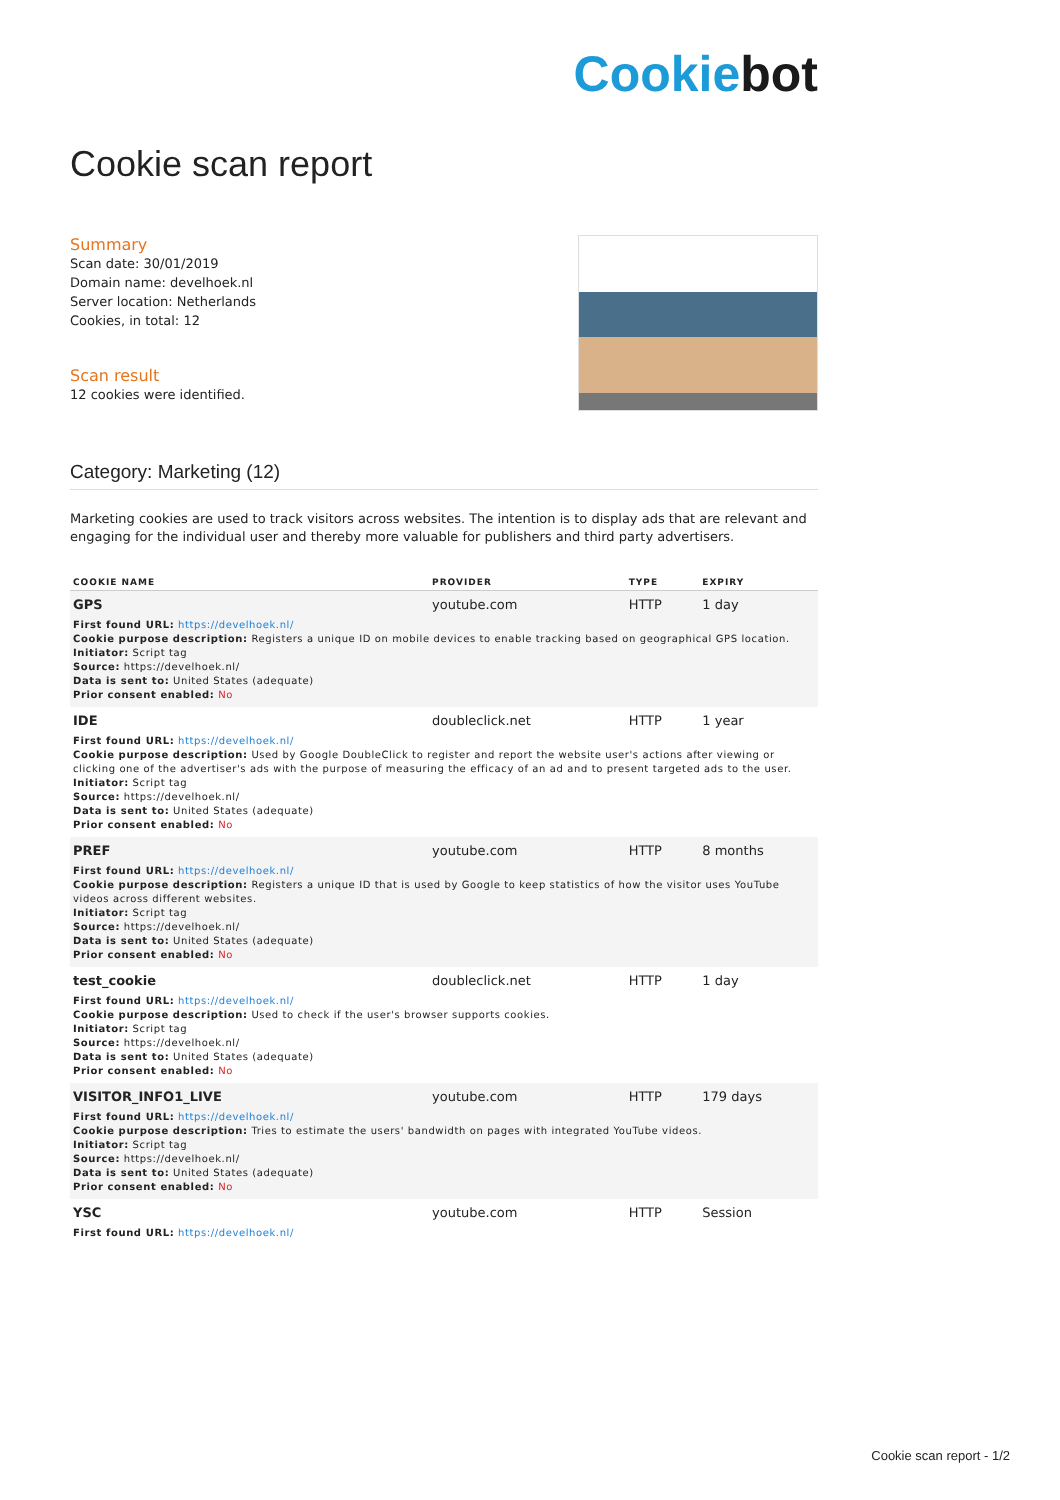Cookiebot
Cookie scan report
Summary
Scan date: 30/01/2019
Domain name: develhoek.nl
Server location: Netherlands
Cookies, in total: 12
Scan result
12 cookies were identified.
Category: Marketing (12)
Marketing cookies are used to track visitors across websites. The intention is to display ads that are relevant and engaging for the individual user and thereby more valuable for publishers and third party advertisers.
| COOKIE NAME | PROVIDER | TYPE | EXPIRY |
| --- | --- | --- | --- |
| GPS | youtube.com | HTTP | 1 day |
| First found URL: https://develhoek.nl/ Cookie purpose description: Registers a unique ID on mobile devices to enable tracking based on geographical GPS location. Initiator: Script tag Source: https://develhoek.nl/ Data is sent to: United States (adequate) Prior consent enabled: No | | | |
| IDE | doubleclick.net | HTTP | 1 year |
| First found URL: https://develhoek.nl/ Cookie purpose description: Used by Google DoubleClick to register and report the website user's actions after viewing or clicking one of the advertiser's ads with the purpose of measuring the efficacy of an ad and to present targeted ads to the user. Initiator: Script tag Source: https://develhoek.nl/ Data is sent to: United States (adequate) Prior consent enabled: No | | | |
| PREF | youtube.com | HTTP | 8 months |
| First found URL: https://develhoek.nl/ Cookie purpose description: Registers a unique ID that is used by Google to keep statistics of how the visitor uses YouTube videos across different websites. Initiator: Script tag Source: https://develhoek.nl/ Data is sent to: United States (adequate) Prior consent enabled: No | | | |
| test_cookie | doubleclick.net | HTTP | 1 day |
| First found URL: https://develhoek.nl/ Cookie purpose description: Used to check if the user's browser supports cookies. Initiator: Script tag Source: https://develhoek.nl/ Data is sent to: United States (adequate) Prior consent enabled: No | | | |
| VISITOR_INFO1_LIVE | youtube.com | HTTP | 179 days |
| First found URL: https://develhoek.nl/ Cookie purpose description: Tries to estimate the users' bandwidth on pages with integrated YouTube videos. Initiator: Script tag Source: https://develhoek.nl/ Data is sent to: United States (adequate) Prior consent enabled: No | | | |
| YSC | youtube.com | HTTP | Session |
| First found URL: https://develhoek.nl/ | | | |
Cookie scan report - 1/2